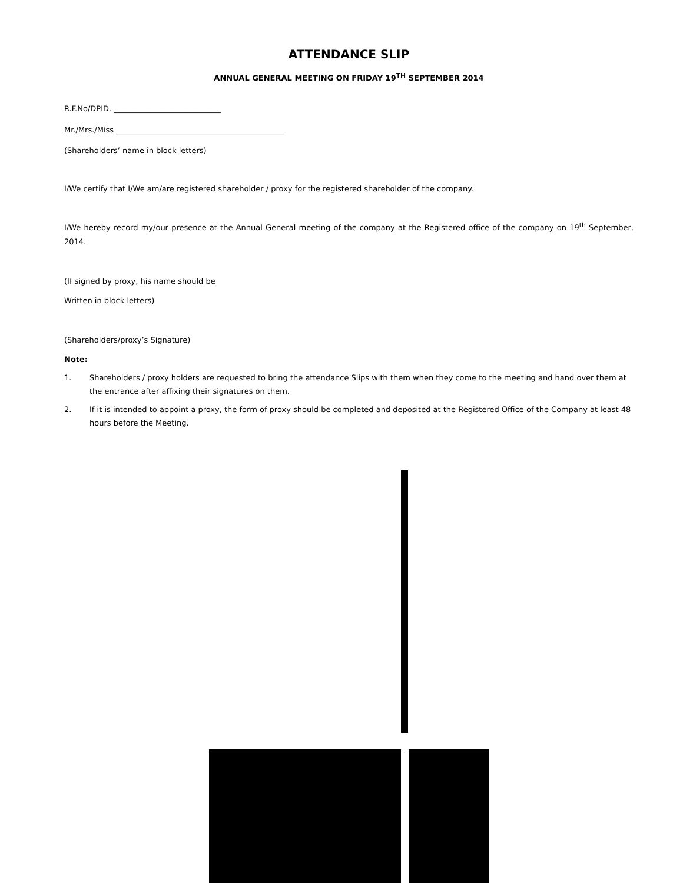ATTENDANCE SLIP
ANNUAL GENERAL MEETING ON FRIDAY 19<sup>TH</sup> SEPTEMBER 2014
R.F.No/DPID. ____________________________
Mr./Mrs./Miss ____________________________________________
(Shareholders’ name in block letters)
I/We certify that I/We am/are registered shareholder / proxy for the registered shareholder of the company.
I/We hereby record my/our presence at the Annual General meeting of the company at the Registered office of the company on 19<sup>th</sup> September, 2014.
(If signed by proxy, his name should be
Written in block letters)
(Shareholders/proxy’s Signature)
Note:
1. Shareholders / proxy holders are requested to bring the attendance Slips with them when they come to the meeting and hand over them at the entrance after affixing their signatures on them.
2. If it is intended to appoint a proxy, the form of proxy should be completed and deposited at the Registered Office of the Company at least 48 hours before the Meeting.